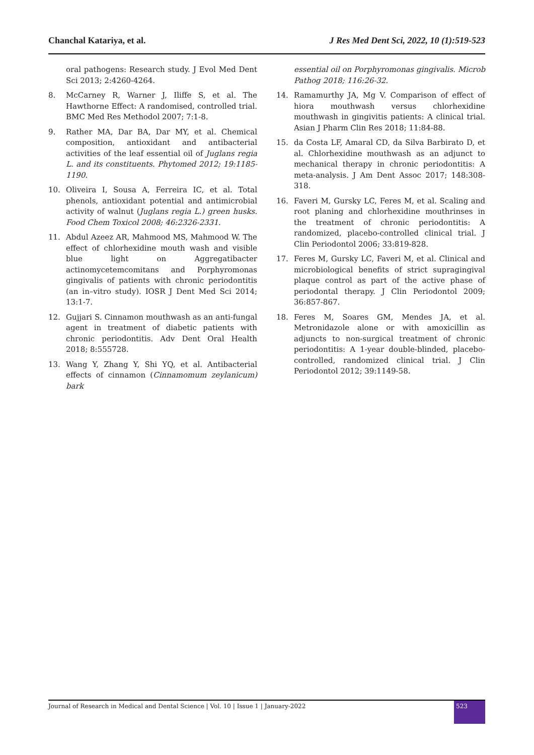Chanchal Katariya, et al. J Res Med Dent Sci, 2022, 10 (1):519-523
oral pathogens: Research study. J Evol Med Dent Sci 2013; 2:4260-4264.
8. McCarney R, Warner J, Iliffe S, et al. The Hawthorne Effect: A randomised, controlled trial. BMC Med Res Methodol 2007; 7:1-8.
9. Rather MA, Dar BA, Dar MY, et al. Chemical composition, antioxidant and antibacterial activities of the leaf essential oil of Juglans regia L. and its constituents. Phytomed 2012; 19:1185-1190.
10. Oliveira I, Sousa A, Ferreira IC, et al. Total phenols, antioxidant potential and antimicrobial activity of walnut (Juglans regia L.) green husks. Food Chem Toxicol 2008; 46:2326-2331.
11. Abdul Azeez AR, Mahmood MS, Mahmood W. The effect of chlorhexidine mouth wash and visible blue light on Aggregatibacter actinomycetemcomitans and Porphyromonas gingivalis of patients with chronic periodontitis (an in–vitro study). IOSR J Dent Med Sci 2014; 13:1-7.
12. Gujjari S. Cinnamon mouthwash as an anti-fungal agent in treatment of diabetic patients with chronic periodontitis. Adv Dent Oral Health 2018; 8:555728.
13. Wang Y, Zhang Y, Shi YQ, et al. Antibacterial effects of cinnamon (Cinnamomum zeylanicum) bark
essential oil on Porphyromonas gingivalis. Microb Pathog 2018; 116:26-32.
14. Ramamurthy JA, Mg V. Comparison of effect of hiora mouthwash versus chlorhexidine mouthwash in gingivitis patients: A clinical trial. Asian J Pharm Clin Res 2018; 11:84-88.
15. da Costa LF, Amaral CD, da Silva Barbirato D, et al. Chlorhexidine mouthwash as an adjunct to mechanical therapy in chronic periodontitis: A meta-analysis. J Am Dent Assoc 2017; 148:308-318.
16. Faveri M, Gursky LC, Feres M, et al. Scaling and root planing and chlorhexidine mouthrinses in the treatment of chronic periodontitis: A randomized, placebo-controlled clinical trial. J Clin Periodontol 2006; 33:819-828.
17. Feres M, Gursky LC, Faveri M, et al. Clinical and microbiological benefits of strict supragingival plaque control as part of the active phase of periodontal therapy. J Clin Periodontol 2009; 36:857-867.
18. Feres M, Soares GM, Mendes JA, et al. Metronidazole alone or with amoxicillin as adjuncts to non-surgical treatment of chronic periodontitis: A 1-year double-blinded, placebo-controlled, randomized clinical trial. J Clin Periodontol 2012; 39:1149-58.
Journal of Research in Medical and Dental Science | Vol. 10 | Issue 1 | January-2022 523